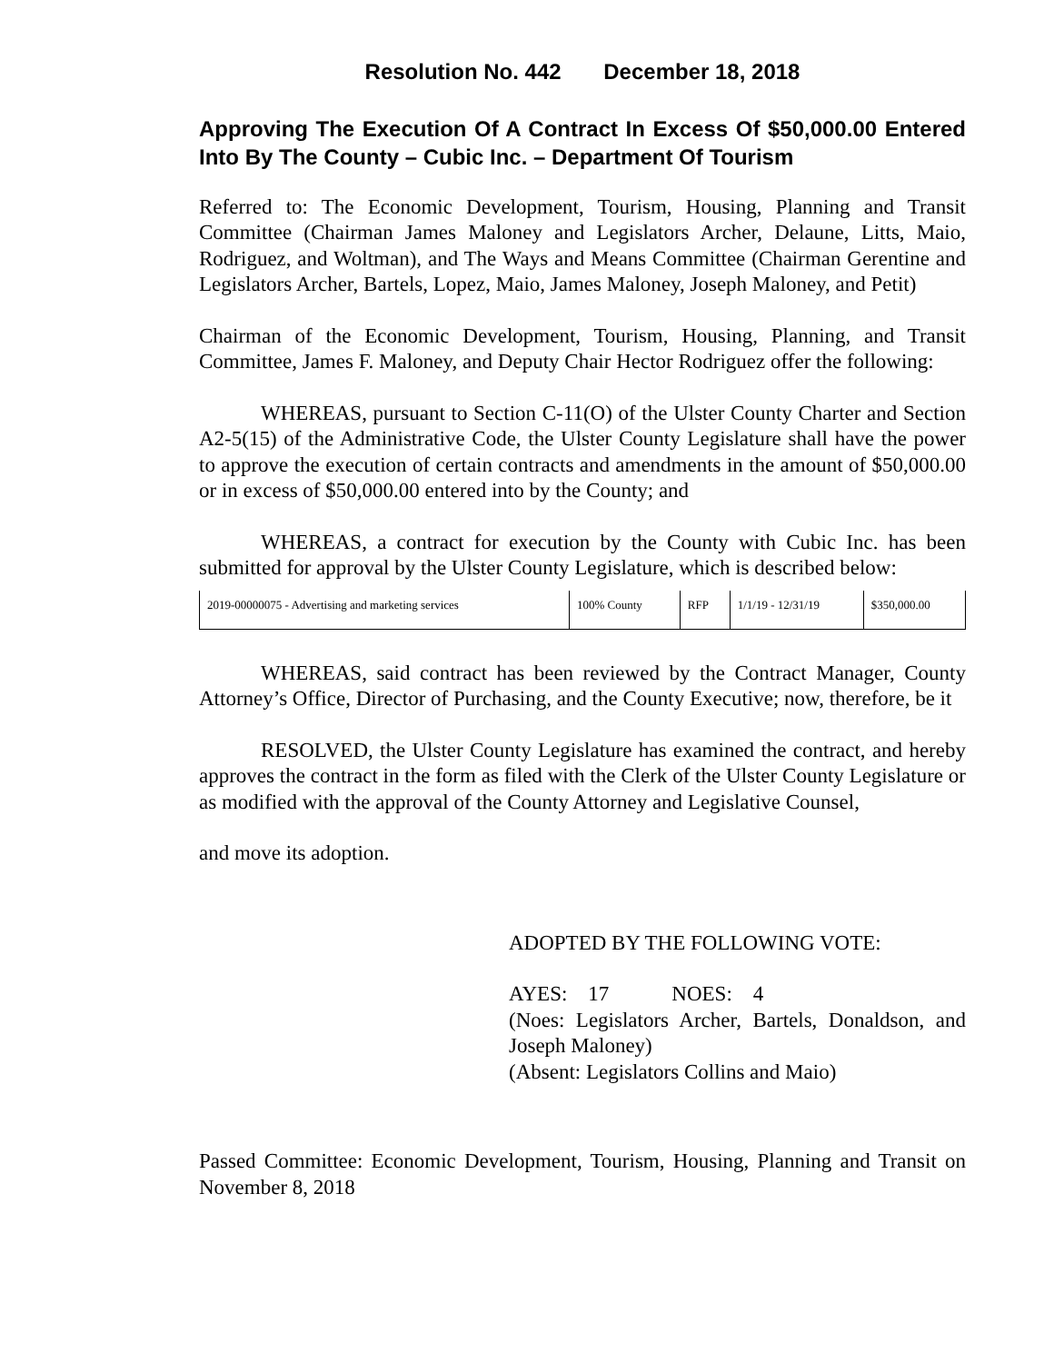Resolution No. 442 December 18, 2018
Approving The Execution Of A Contract In Excess Of $50,000.00 Entered Into By The County – Cubic Inc. – Department Of Tourism
Referred to: The Economic Development, Tourism, Housing, Planning and Transit Committee (Chairman James Maloney and Legislators Archer, Delaune, Litts, Maio, Rodriguez, and Woltman), and The Ways and Means Committee (Chairman Gerentine and Legislators Archer, Bartels, Lopez, Maio, James Maloney, Joseph Maloney, and Petit)
Chairman of the Economic Development, Tourism, Housing, Planning, and Transit Committee, James F. Maloney, and Deputy Chair Hector Rodriguez offer the following:
WHEREAS, pursuant to Section C-11(O) of the Ulster County Charter and Section A2-5(15) of the Administrative Code, the Ulster County Legislature shall have the power to approve the execution of certain contracts and amendments in the amount of $50,000.00 or in excess of $50,000.00 entered into by the County; and
WHEREAS, a contract for execution by the County with Cubic Inc. has been submitted for approval by the Ulster County Legislature, which is described below:
| 2019-00000075 - Advertising and marketing services | 100% County | RFP | 1/1/19 - 12/31/19 | $350,000.00 |
WHEREAS, said contract has been reviewed by the Contract Manager, County Attorney’s Office, Director of Purchasing, and the County Executive; now, therefore, be it
RESOLVED, the Ulster County Legislature has examined the contract, and hereby approves the contract in the form as filed with the Clerk of the Ulster County Legislature or as modified with the approval of the County Attorney and Legislative Counsel,
and move its adoption.
ADOPTED BY THE FOLLOWING VOTE:
AYES: 17 NOES: 4
(Noes: Legislators Archer, Bartels, Donaldson, and Joseph Maloney)
(Absent: Legislators Collins and Maio)
Passed Committee: Economic Development, Tourism, Housing, Planning and Transit on November 8, 2018